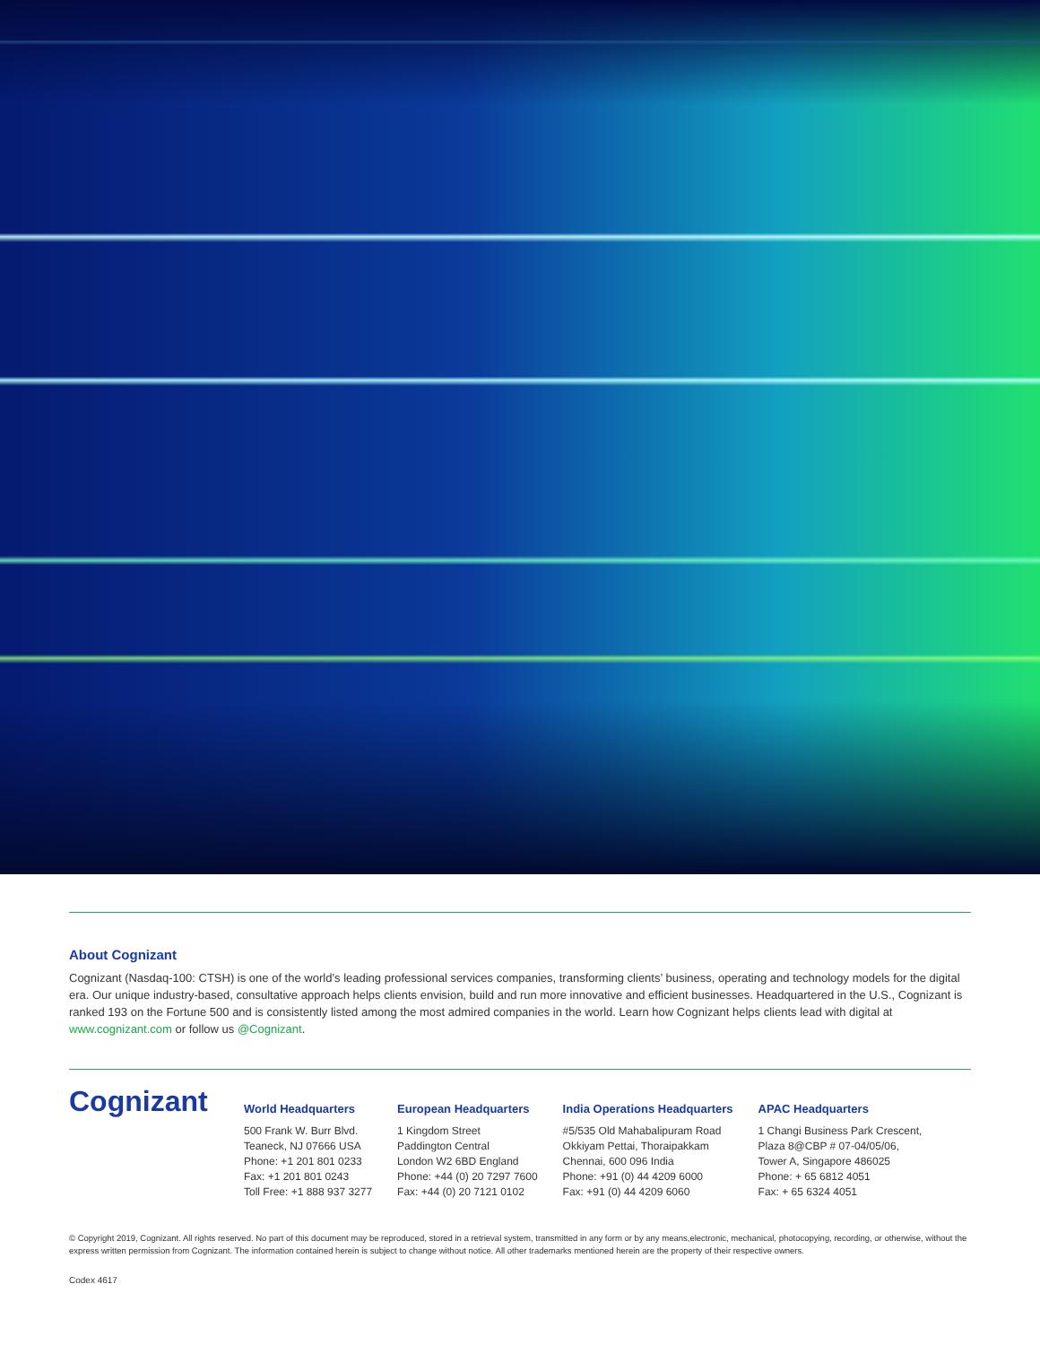About Cognizant
Cognizant (Nasdaq-100: CTSH) is one of the world’s leading professional services companies, transforming clients’ business, operating and technology models for the digital era. Our unique industry-based, consultative approach helps clients envision, build and run more innovative and efficient businesses. Headquartered in the U.S., Cognizant is ranked 193 on the Fortune 500 and is consistently listed among the most admired companies in the world. Learn how Cognizant helps clients lead with digital at www.cognizant.com or follow us @Cognizant.
Cognizant
World Headquarters
500 Frank W. Burr Blvd.
Teaneck, NJ 07666 USA
Phone: +1 201 801 0233
Fax: +1 201 801 0243
Toll Free: +1 888 937 3277
European Headquarters
1 Kingdom Street
Paddington Central
London W2 6BD England
Phone: +44 (0) 20 7297 7600
Fax: +44 (0) 20 7121 0102
India Operations Headquarters
#5/535 Old Mahabalipuram Road
Okkiyam Pettai, Thoraipakkam
Chennai, 600 096 India
Phone: +91 (0) 44 4209 6000
Fax: +91 (0) 44 4209 6060
APAC Headquarters
1 Changi Business Park Crescent,
Plaza 8@CBP # 07-04/05/06,
Tower A, Singapore 486025
Phone: + 65 6812 4051
Fax: + 65 6324 4051
© Copyright 2019, Cognizant. All rights reserved. No part of this document may be reproduced, stored in a retrieval system, transmitted in any form or by any means,electronic, mechanical, photocopying, recording, or otherwise, without the express written permission from Cognizant. The information contained herein is subject to change without notice. All other trademarks mentioned herein are the property of their respective owners.
Codex 4617